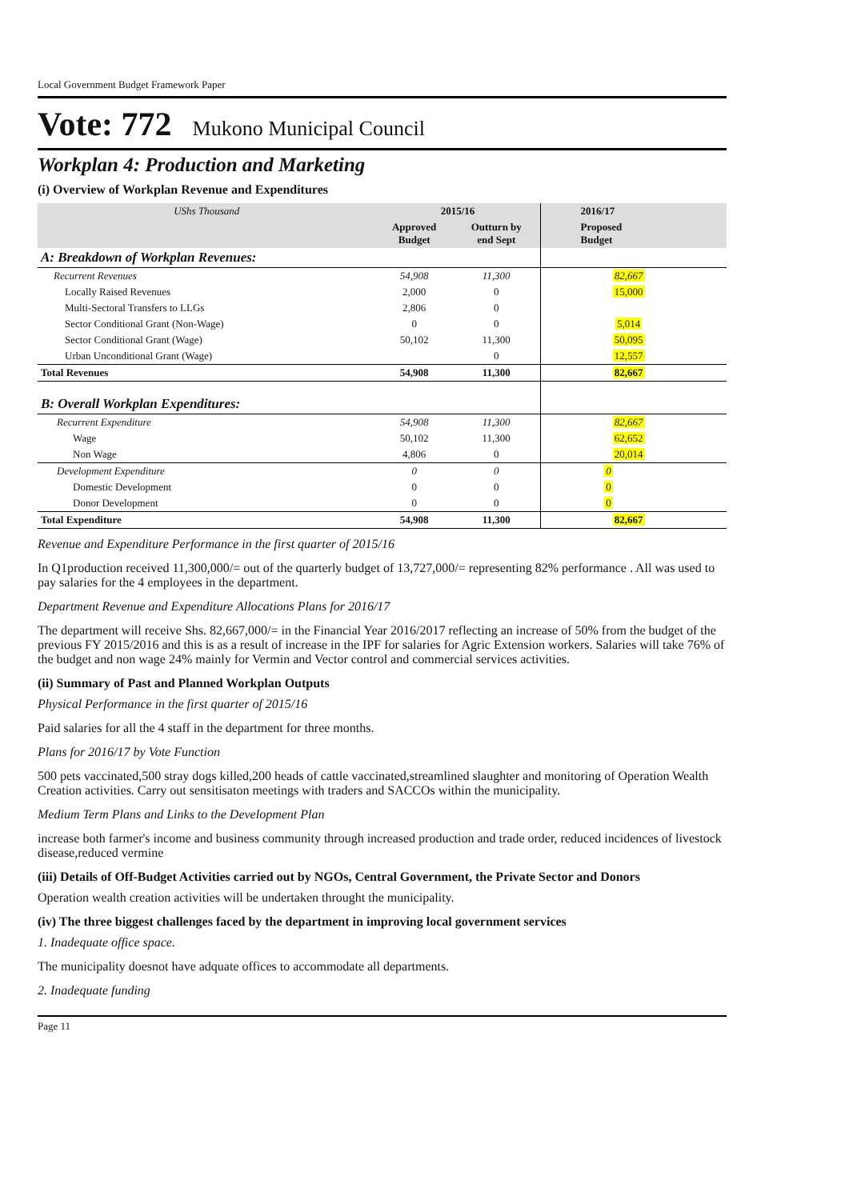Local Government Budget Framework Paper
Vote: 772 Mukono Municipal Council
Workplan 4: Production and Marketing
(i) Overview of Workplan Revenue and Expenditures
| UShs Thousand | 2015/16 | | 2016/17 | |
| --- | --- | --- | --- | --- |
| | Approved Budget | Outturn by end Sept | Proposed Budget | |
| A: Breakdown of Workplan Revenues: | | | | |
| Recurrent Revenues | 54,908 | 11,300 | 82,667 | |
| Locally Raised Revenues | 2,000 | 0 | 15,000 | |
| Multi-Sectoral Transfers to LLGs | 2,806 | 0 | | |
| Sector Conditional Grant (Non-Wage) | 0 | 0 | 5,014 | |
| Sector Conditional Grant (Wage) | 50,102 | 11,300 | 50,095 | |
| Urban Unconditional Grant (Wage) | | 0 | 12,557 | |
| Total Revenues | 54,908 | 11,300 | 82,667 | |
| B: Overall Workplan Expenditures: | | | | |
| Recurrent Expenditure | 54,908 | 11,300 | 82,667 | |
| Wage | 50,102 | 11,300 | 62,652 | |
| Non Wage | 4,806 | 0 | 20,014 | |
| Development Expenditure | 0 | 0 | 0 | |
| Domestic Development | 0 | 0 | 0 | |
| Donor Development | 0 | 0 | 0 | |
| Total Expenditure | 54,908 | 11,300 | 82,667 | |
Revenue and Expenditure Performance in the first quarter of 2015/16
In Q1production received 11,300,000/= out of the quarterly budget of 13,727,000/= representing 82% performance . All was used to pay salaries for the 4 employees in the department.
Department Revenue and Expenditure Allocations Plans for 2016/17
The department will receive Shs. 82,667,000/= in the Financial Year 2016/2017 reflecting an increase of 50% from the budget of the previous FY 2015/2016 and this is as a result of increase in the IPF for salaries for Agric Extension workers. Salaries will take 76% of the budget and non wage 24% mainly for Vermin and Vector control and commercial services activities.
(ii) Summary of Past and Planned Workplan Outputs
Physical Performance in the first quarter of 2015/16
Paid salaries for all the 4 staff in the department for three months.
Plans for 2016/17 by Vote Function
500 pets vaccinated,500 stray dogs killed,200 heads of cattle vaccinated,streamlined slaughter and monitoring of Operation Wealth Creation activities. Carry out sensitisaton meetings with traders and SACCOs within the municipality.
Medium Term Plans and Links to the Development Plan
increase both farmer's income and business community through increased production and trade order, reduced incidences of livestock disease,reduced vermine
(iii) Details of Off-Budget Activities carried out by NGOs, Central Government, the Private Sector and Donors
Operation wealth creation activities will be undertaken throught the municipality.
(iv) The three biggest challenges faced by the department in improving local government services
1. Inadequate office space.
The municipality doesnot have adquate offices to accommodate all departments.
2. Inadequate funding
Page 11